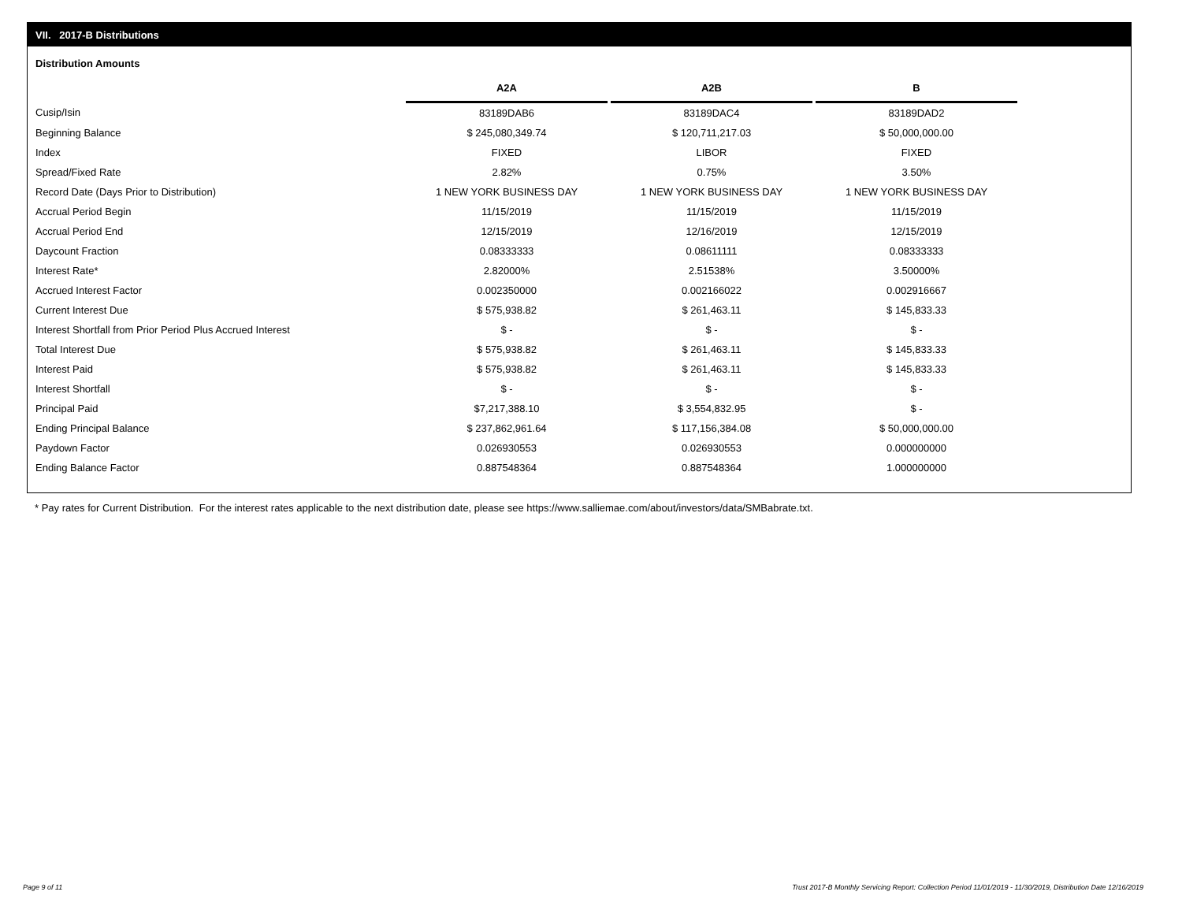VII. 2017-B Distributions
Distribution Amounts
| | A2A | | A2B | | B |
| --- | --- | --- | --- | --- | --- |
| Cusip/Isin | 83189DAB6 | | 83189DAC4 | | 83189DAD2 |
| Beginning Balance | $ 245,080,349.74 | | $ 120,711,217.03 | | $ 50,000,000.00 |
| Index | FIXED | | LIBOR | | FIXED |
| Spread/Fixed Rate | 2.82% | | 0.75% | | 3.50% |
| Record Date (Days Prior to Distribution) | 1 NEW YORK BUSINESS DAY | | 1 NEW YORK BUSINESS DAY | | 1 NEW YORK BUSINESS DAY |
| Accrual Period Begin | 11/15/2019 | | 11/15/2019 | | 11/15/2019 |
| Accrual Period End | 12/15/2019 | | 12/16/2019 | | 12/15/2019 |
| Daycount Fraction | 0.08333333 | | 0.08611111 | | 0.08333333 |
| Interest Rate* | 2.82000% | | 2.51538% | | 3.50000% |
| Accrued Interest Factor | 0.002350000 | | 0.002166022 | | 0.002916667 |
| Current Interest Due | $ 575,938.82 | | $ 261,463.11 | | $ 145,833.33 |
| Interest Shortfall from Prior Period Plus Accrued Interest | $ - | | $ - | | $ - |
| Total Interest Due | $ 575,938.82 | | $ 261,463.11 | | $ 145,833.33 |
| Interest Paid | $ 575,938.82 | | $ 261,463.11 | | $ 145,833.33 |
| Interest Shortfall | $ - | | $ - | | $ - |
| Principal Paid | $7,217,388.10 | | $ 3,554,832.95 | | $ - |
| Ending Principal Balance | $ 237,862,961.64 | | $ 117,156,384.08 | | $ 50,000,000.00 |
| Paydown Factor | 0.026930553 | | 0.026930553 | | 0.000000000 |
| Ending Balance Factor | 0.887548364 | | 0.887548364 | | 1.000000000 |
* Pay rates for Current Distribution. For the interest rates applicable to the next distribution date, please see https://www.salliemae.com/about/investors/data/SMBabrate.txt.
Page 9 of 11
Trust 2017-B Monthly Servicing Report: Collection Period 11/01/2019 - 11/30/2019, Distribution Date 12/16/2019